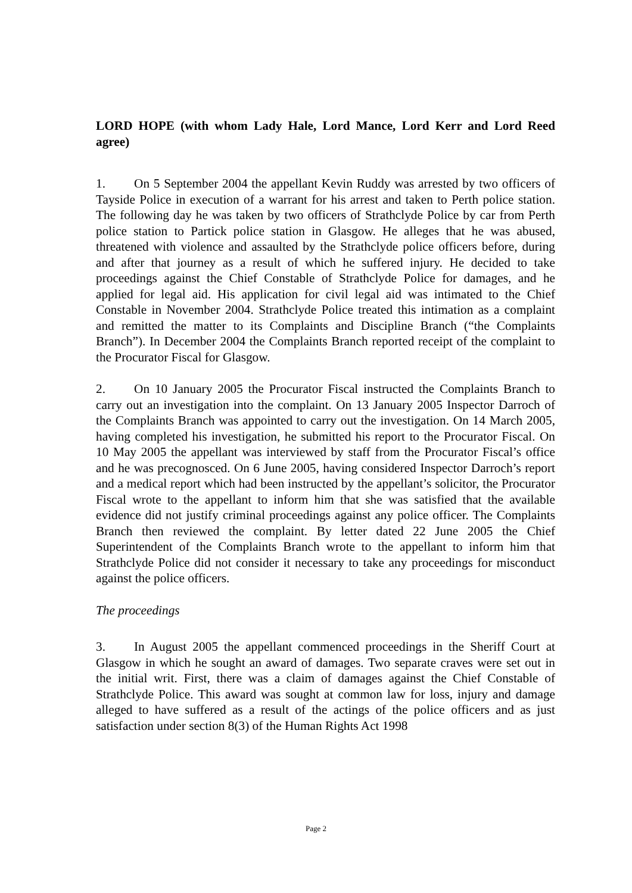LORD HOPE (with whom Lady Hale, Lord Mance, Lord Kerr and Lord Reed agree)
1. On 5 September 2004 the appellant Kevin Ruddy was arrested by two officers of Tayside Police in execution of a warrant for his arrest and taken to Perth police station. The following day he was taken by two officers of Strathclyde Police by car from Perth police station to Partick police station in Glasgow. He alleges that he was abused, threatened with violence and assaulted by the Strathclyde police officers before, during and after that journey as a result of which he suffered injury. He decided to take proceedings against the Chief Constable of Strathclyde Police for damages, and he applied for legal aid. His application for civil legal aid was intimated to the Chief Constable in November 2004. Strathclyde Police treated this intimation as a complaint and remitted the matter to its Complaints and Discipline Branch (“the Complaints Branch”). In December 2004 the Complaints Branch reported receipt of the complaint to the Procurator Fiscal for Glasgow.
2. On 10 January 2005 the Procurator Fiscal instructed the Complaints Branch to carry out an investigation into the complaint. On 13 January 2005 Inspector Darroch of the Complaints Branch was appointed to carry out the investigation. On 14 March 2005, having completed his investigation, he submitted his report to the Procurator Fiscal. On 10 May 2005 the appellant was interviewed by staff from the Procurator Fiscal’s office and he was precognosced. On 6 June 2005, having considered Inspector Darroch’s report and a medical report which had been instructed by the appellant’s solicitor, the Procurator Fiscal wrote to the appellant to inform him that she was satisfied that the available evidence did not justify criminal proceedings against any police officer. The Complaints Branch then reviewed the complaint. By letter dated 22 June 2005 the Chief Superintendent of the Complaints Branch wrote to the appellant to inform him that Strathclyde Police did not consider it necessary to take any proceedings for misconduct against the police officers.
The proceedings
3. In August 2005 the appellant commenced proceedings in the Sheriff Court at Glasgow in which he sought an award of damages. Two separate craves were set out in the initial writ. First, there was a claim of damages against the Chief Constable of Strathclyde Police. This award was sought at common law for loss, injury and damage alleged to have suffered as a result of the actings of the police officers and as just satisfaction under section 8(3) of the Human Rights Act 1998
Page 2